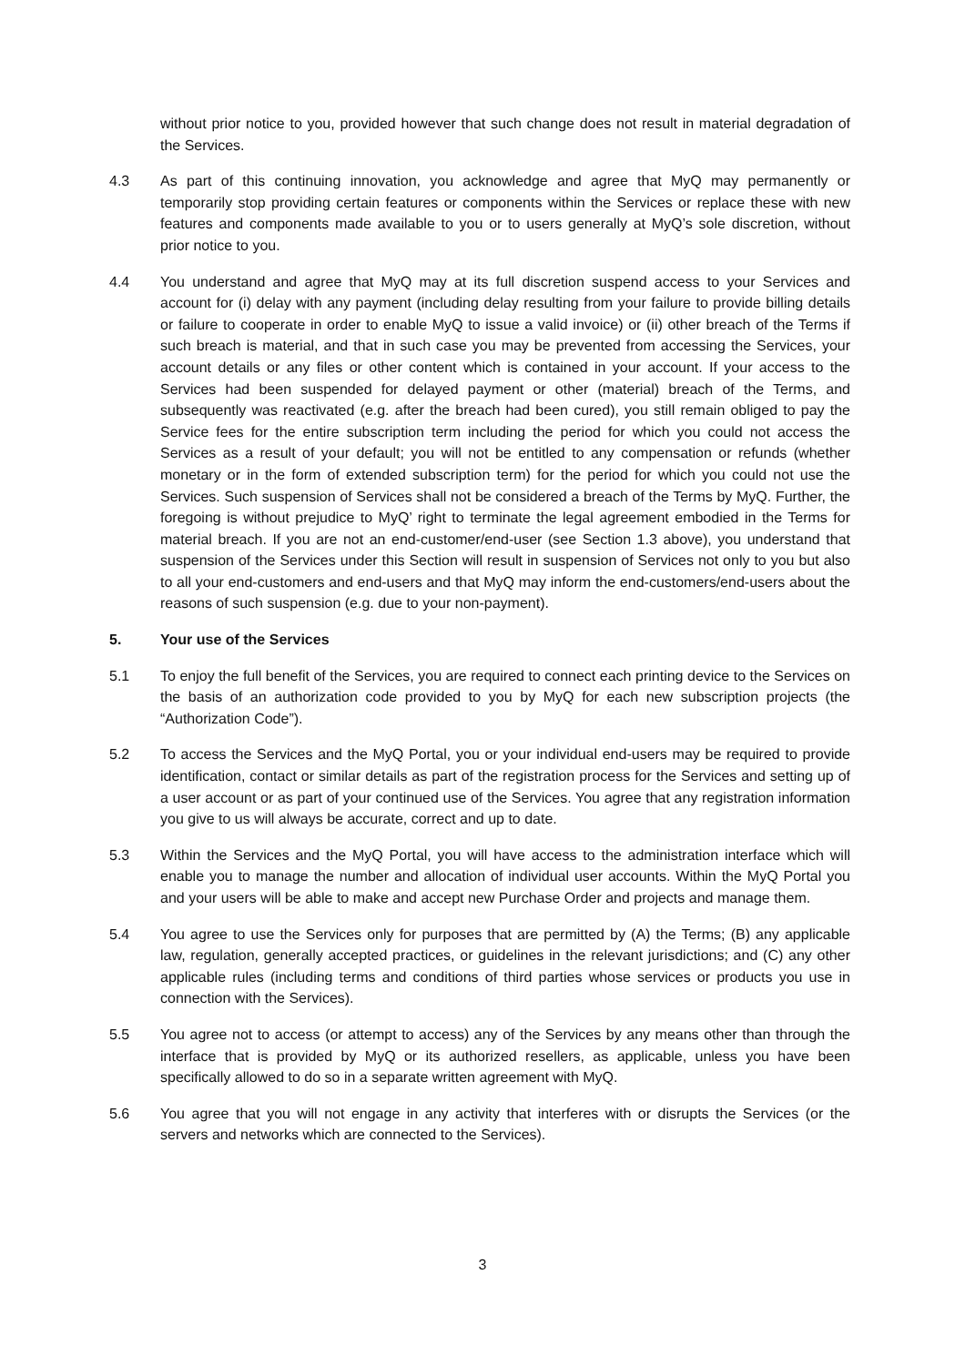without prior notice to you, provided however that such change does not result in material degradation of the Services.
4.3 As part of this continuing innovation, you acknowledge and agree that MyQ may permanently or temporarily stop providing certain features or components within the Services or replace these with new features and components made available to you or to users generally at MyQ’s sole discretion, without prior notice to you.
4.4 You understand and agree that MyQ may at its full discretion suspend access to your Services and account for (i) delay with any payment (including delay resulting from your failure to provide billing details or failure to cooperate in order to enable MyQ to issue a valid invoice) or (ii) other breach of the Terms if such breach is material, and that in such case you may be prevented from accessing the Services, your account details or any files or other content which is contained in your account. If your access to the Services had been suspended for delayed payment or other (material) breach of the Terms, and subsequently was reactivated (e.g. after the breach had been cured), you still remain obliged to pay the Service fees for the entire subscription term including the period for which you could not access the Services as a result of your default; you will not be entitled to any compensation or refunds (whether monetary or in the form of extended subscription term) for the period for which you could not use the Services. Such suspension of Services shall not be considered a breach of the Terms by MyQ. Further, the foregoing is without prejudice to MyQ’ right to terminate the legal agreement embodied in the Terms for material breach. If you are not an end-customer/end-user (see Section 1.3 above), you understand that suspension of the Services under this Section will result in suspension of Services not only to you but also to all your end-customers and end-users and that MyQ may inform the end-customers/end-users about the reasons of such suspension (e.g. due to your non-payment).
5. Your use of the Services
5.1 To enjoy the full benefit of the Services, you are required to connect each printing device to the Services on the basis of an authorization code provided to you by MyQ for each new subscription projects (the “Authorization Code”).
5.2 To access the Services and the MyQ Portal, you or your individual end-users may be required to provide identification, contact or similar details as part of the registration process for the Services and setting up of a user account or as part of your continued use of the Services. You agree that any registration information you give to us will always be accurate, correct and up to date.
5.3 Within the Services and the MyQ Portal, you will have access to the administration interface which will enable you to manage the number and allocation of individual user accounts. Within the MyQ Portal you and your users will be able to make and accept new Purchase Order and projects and manage them.
5.4 You agree to use the Services only for purposes that are permitted by (A) the Terms; (B) any applicable law, regulation, generally accepted practices, or guidelines in the relevant jurisdictions; and (C) any other applicable rules (including terms and conditions of third parties whose services or products you use in connection with the Services).
5.5 You agree not to access (or attempt to access) any of the Services by any means other than through the interface that is provided by MyQ or its authorized resellers, as applicable, unless you have been specifically allowed to do so in a separate written agreement with MyQ.
5.6 You agree that you will not engage in any activity that interferes with or disrupts the Services (or the servers and networks which are connected to the Services).
3